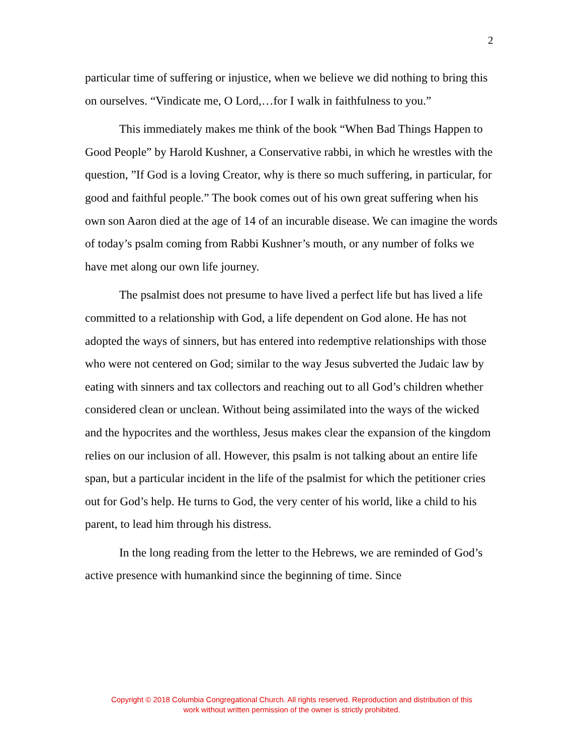2
particular time of suffering or injustice, when we believe we did nothing to bring this on ourselves. “Vindicate me, O Lord,…for I walk in faithfulness to you.”
This immediately makes me think of the book “When Bad Things Happen to Good People” by Harold Kushner, a Conservative rabbi, in which he wrestles with the question, ”If God is a loving Creator, why is there so much suffering, in particular, for good and faithful people.” The book comes out of his own great suffering when his own son Aaron died at the age of 14 of an incurable disease. We can imagine the words of today’s psalm coming from Rabbi Kushner’s mouth, or any number of folks we have met along our own life journey.
The psalmist does not presume to have lived a perfect life but has lived a life committed to a relationship with God, a life dependent on God alone. He has not adopted the ways of sinners, but has entered into redemptive relationships with those who were not centered on God; similar to the way Jesus subverted the Judaic law by eating with sinners and tax collectors and reaching out to all God’s children whether considered clean or unclean. Without being assimilated into the ways of the wicked and the hypocrites and the worthless, Jesus makes clear the expansion of the kingdom relies on our inclusion of all. However, this psalm is not talking about an entire life span, but a particular incident in the life of the psalmist for which the petitioner cries out for God’s help. He turns to God, the very center of his world, like a child to his parent, to lead him through his distress.
In the long reading from the letter to the Hebrews, we are reminded of God’s active presence with humankind since the beginning of time. Since
Copyright © 2018 Columbia Congregational Church. All rights reserved. Reproduction and distribution of this
work without written permission of the owner is strictly prohibited.